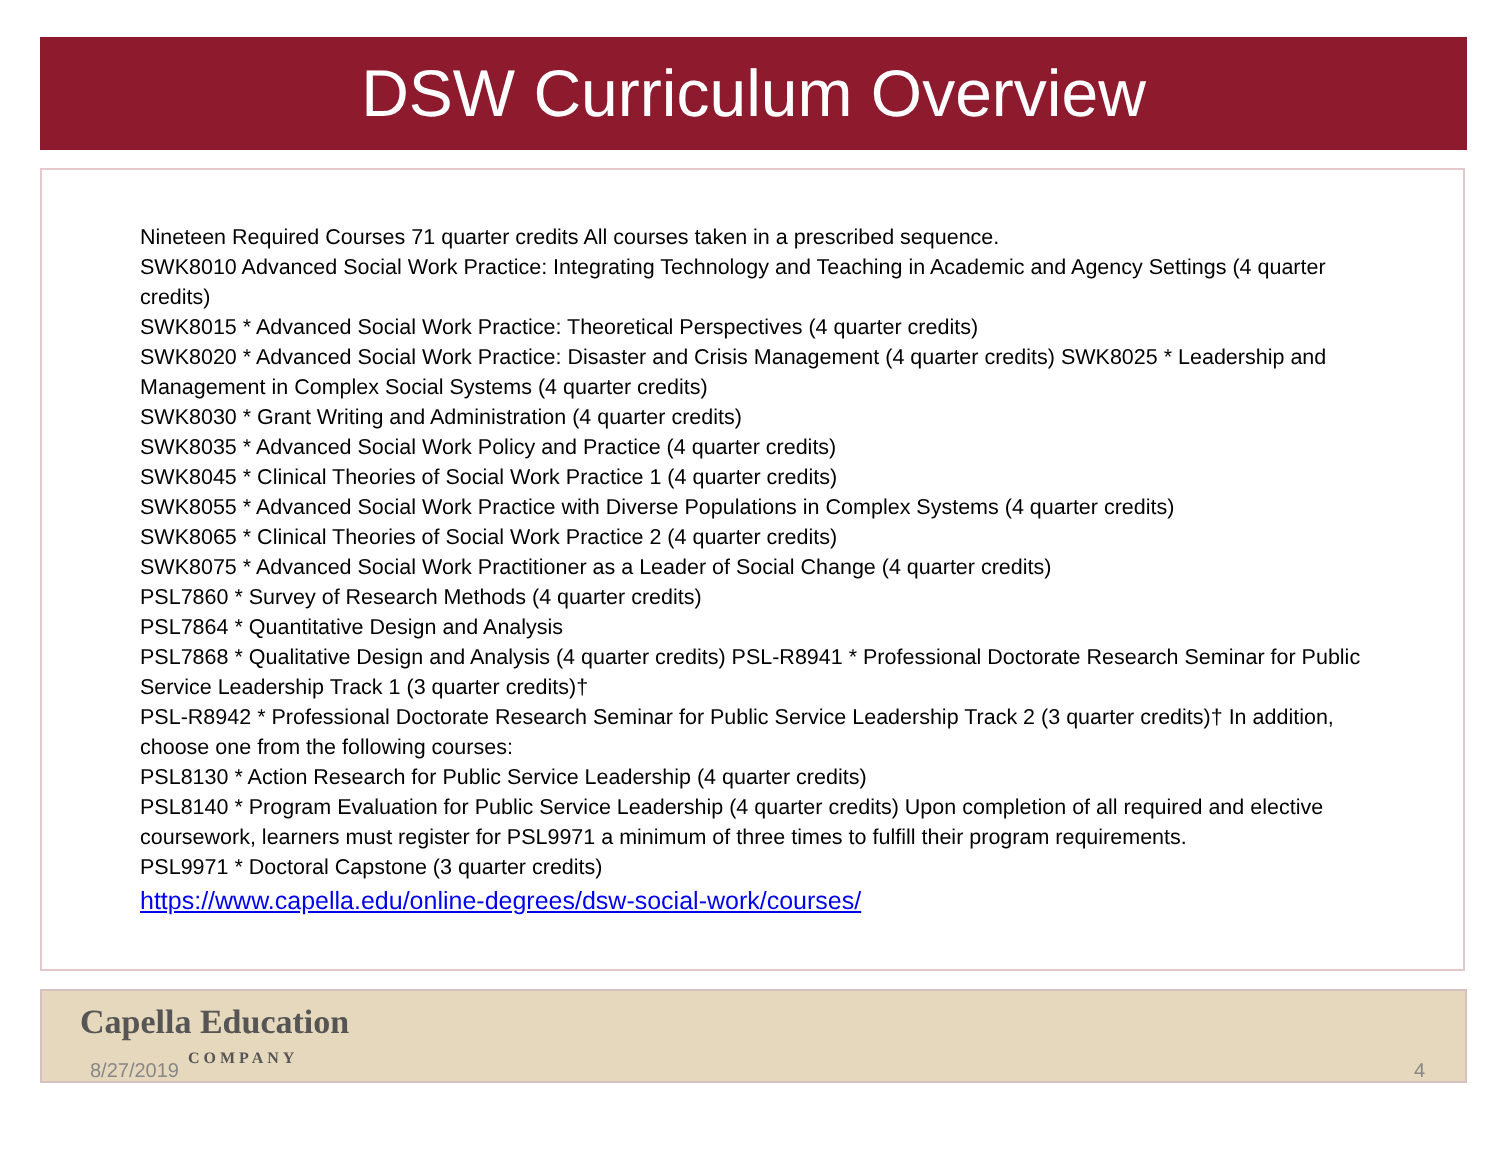DSW Curriculum Overview
Nineteen Required Courses 71 quarter credits All courses taken in a prescribed sequence.
SWK8010 Advanced Social Work Practice: Integrating Technology and Teaching in Academic and Agency Settings (4 quarter credits)
SWK8015 * Advanced Social Work Practice: Theoretical Perspectives (4 quarter credits)
SWK8020 * Advanced Social Work Practice: Disaster and Crisis Management (4 quarter credits) SWK8025 * Leadership and Management in Complex Social Systems (4 quarter credits)
SWK8030 * Grant Writing and Administration (4 quarter credits)
SWK8035 * Advanced Social Work Policy and Practice (4 quarter credits)
SWK8045 * Clinical Theories of Social Work Practice 1 (4 quarter credits)
SWK8055 * Advanced Social Work Practice with Diverse Populations in Complex Systems (4 quarter credits)
SWK8065 * Clinical Theories of Social Work Practice 2 (4 quarter credits)
SWK8075 * Advanced Social Work Practitioner as a Leader of Social Change (4 quarter credits)
PSL7860 * Survey of Research Methods (4 quarter credits)
PSL7864 * Quantitative Design and Analysis
PSL7868 * Qualitative Design and Analysis (4 quarter credits) PSL-R8941 * Professional Doctorate Research Seminar for Public Service Leadership Track 1 (3 quarter credits)†
PSL-R8942 * Professional Doctorate Research Seminar for Public Service Leadership Track 2 (3 quarter credits)† In addition, choose one from the following courses:
PSL8130 * Action Research for Public Service Leadership (4 quarter credits)
PSL8140 * Program Evaluation for Public Service Leadership (4 quarter credits) Upon completion of all required and elective coursework, learners must register for PSL9971 a minimum of three times to fulfill their program requirements.
PSL9971 * Doctoral Capstone (3 quarter credits)
https://www.capella.edu/online-degrees/dsw-social-work/courses/
Capella Education
8/27/2019
COMPANY
4